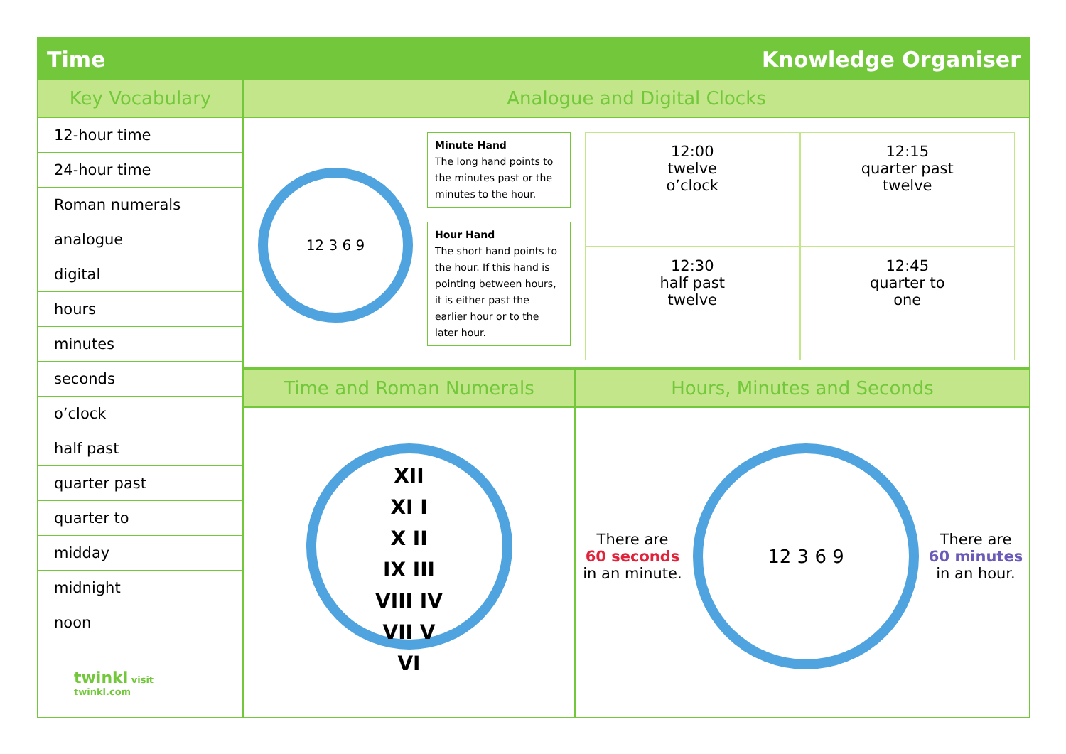Time Knowledge Organiser
Key Vocabulary
12-hour time
24-hour time
Roman numerals
analogue
digital
hours
minutes
seconds
o’clock
half past
quarter past
quarter to
midday
midnight
noon
twinkl visit twinkl.com
Analogue and Digital Clocks
12 3 6 9
Minute Hand
The long hand points to the minutes past or the minutes to the hour.
Hour Hand
The short hand points to the hour. If this hand is pointing between hours, it is either past the earlier hour or to the later hour.
12:00
twelve
o’clock
12:15
quarter past
twelve
12:30
half past
twelve
12:45
quarter to
one
Time and Roman Numerals
XII
XI I
X II
IX III
VIII IV
VII V
VI
Hours, Minutes and Seconds
There are
60 seconds
in an minute.
12 3 6 9
There are
60 minutes
in an hour.